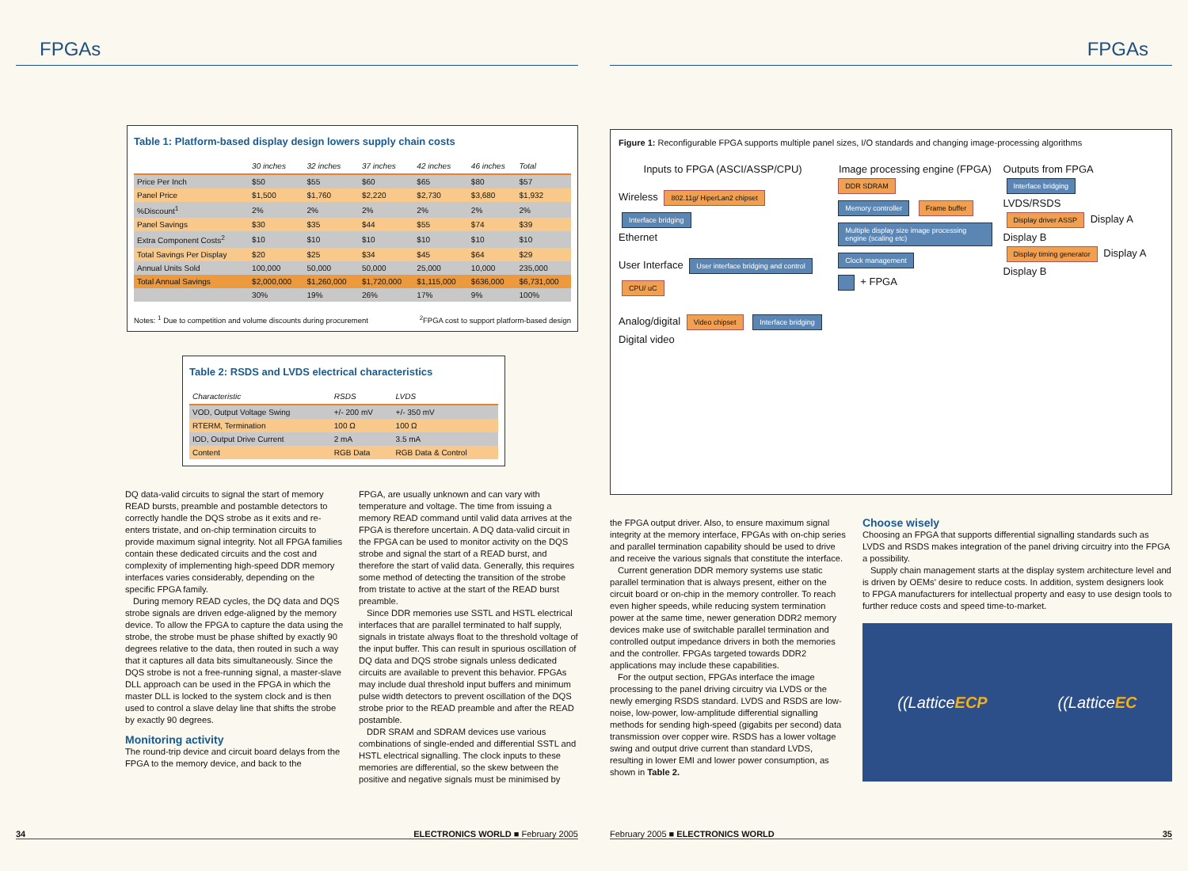FPGAs
Table 1: Platform-based display design lowers supply chain costs
| | 30 inches | 32 inches | 37 inches | 42 inches | 46 inches | Total |
| --- | --- | --- | --- | --- | --- | --- |
| Price Per Inch | $50 | $55 | $60 | $65 | $80 | $57 |
| Panel Price | $1,500 | $1,760 | $2,220 | $2,730 | $3,680 | $1,932 |
| %Discount<sup>1</sup> | 2% | 2% | 2% | 2% | 2% | 2% |
| Panel Savings | $30 | $35 | $44 | $55 | $74 | $39 |
| Extra Component Costs<sup>2</sup> | $10 | $10 | $10 | $10 | $10 | $10 |
| Total Savings Per Display | $20 | $25 | $34 | $45 | $64 | $29 |
| Annual Units Sold | 100,000 | 50,000 | 50,000 | 25,000 | 10,000 | 235,000 |
| Total Annual Savings | $2,000,000 | $1,260,000 | $1,720,000 | $1,115,000 | $636,000 | $6,731,000 |
| | 30% | 19% | 26% | 17% | 9% | 100% |
Notes: <sup>1</sup> Due to competition and volume discounts during procurement <sup>2</sup>FPGA cost to support platform-based design
Table 2: RSDS and LVDS electrical characteristics
| Characteristic | RSDS | LVDS |
| --- | --- | --- |
| VOD, Output Voltage Swing | +/- 200 mV | +/- 350 mV |
| RTERM, Termination | 100 Ω | 100 Ω |
| IOD, Output Drive Current | 2 mA | 3.5 mA |
| Content | RGB Data | RGB Data & Control |
DQ data-valid circuits to signal the start of memory READ bursts, preamble and postamble detectors to correctly handle the DQS strobe as it exits and re-enters tristate, and on-chip termination circuits to provide maximum signal integrity. Not all FPGA families contain these dedicated circuits and the cost and complexity of implementing high-speed DDR memory interfaces varies considerably, depending on the specific FPGA family.
During memory READ cycles, the DQ data and DQS strobe signals are driven edge-aligned by the memory device. To allow the FPGA to capture the data using the strobe, the strobe must be phase shifted by exactly 90 degrees relative to the data, then routed in such a way that it captures all data bits simultaneously. Since the DQS strobe is not a free-running signal, a master-slave DLL approach can be used in the FPGA in which the master DLL is locked to the system clock and is then used to control a slave delay line that shifts the strobe by exactly 90 degrees.
Monitoring activity
The round-trip device and circuit board delays from the FPGA to the memory device, and back to the
FPGA, are usually unknown and can vary with temperature and voltage. The time from issuing a memory READ command until valid data arrives at the FPGA is therefore uncertain. A DQ data-valid circuit in the FPGA can be used to monitor activity on the DQS strobe and signal the start of a READ burst, and therefore the start of valid data. Generally, this requires some method of detecting the transition of the strobe from tristate to active at the start of the READ burst preamble.
Since DDR memories use SSTL and HSTL electrical interfaces that are parallel terminated to half supply, signals in tristate always float to the threshold voltage of the input buffer. This can result in spurious oscillation of DQ data and DQS strobe signals unless dedicated circuits are available to prevent this behavior. FPGAs may include dual threshold input buffers and minimum pulse width detectors to prevent oscillation of the DQS strobe prior to the READ preamble and after the READ postamble.
DDR SRAM and SDRAM devices use various combinations of single-ended and differential SSTL and HSTL electrical signalling. The clock inputs to these memories are differential, so the skew between the positive and negative signals must be minimised by
34 ELECTRONICS WORLD ■ February 2005
FPGAs
Figure 1: Reconfigurable FPGA supports multiple panel sizes, I/O standards and changing image-processing algorithms
Inputs to FPGA (ASCI/ASSP/CPU)
Wireless 802.11g/ HiperLan2 chipset Interface bridging
Ethernet
User Interface User interface bridging and control CPU/ uC
Analog/digital Video chipset Interface bridging
Digital video
Image processing engine (FPGA)
DDR SDRAM
Memory controller Frame buffer
Multiple display size image processing engine (scaling etc)
Clock management
+ FPGA
Outputs from FPGA
Interface bridging
LVDS/RSDS
Display driver ASSP Display A Display B
Display timing generator Display A Display B
the FPGA output driver. Also, to ensure maximum signal integrity at the memory interface, FPGAs with on-chip series and parallel termination capability should be used to drive and receive the various signals that constitute the interface.
Current generation DDR memory systems use static parallel termination that is always present, either on the circuit board or on-chip in the memory controller. To reach even higher speeds, while reducing system termination power at the same time, newer generation DDR2 memory devices make use of switchable parallel termination and controlled output impedance drivers in both the memories and the controller. FPGAs targeted towards DDR2 applications may include these capabilities.
For the output section, FPGAs interface the image processing to the panel driving circuitry via LVDS or the newly emerging RSDS standard. LVDS and RSDS are low-noise, low-power, low-amplitude differential signalling methods for sending high-speed (gigabits per second) data transmission over copper wire. RSDS has a lower voltage swing and output drive current than standard LVDS, resulting in lower EMI and lower power consumption, as shown in Table 2.
Choose wisely
Choosing an FPGA that supports differential signalling standards such as LVDS and RSDS makes integration of the panel driving circuitry into the FPGA a possibility.
Supply chain management starts at the display system architecture level and is driven by OEMs' desire to reduce costs. In addition, system designers look to FPGA manufacturers for intellectual property and easy to use design tools to further reduce costs and speed time-to-market.
((LatticeECP ((LatticeEC
February 2005 ■ ELECTRONICS WORLD 35